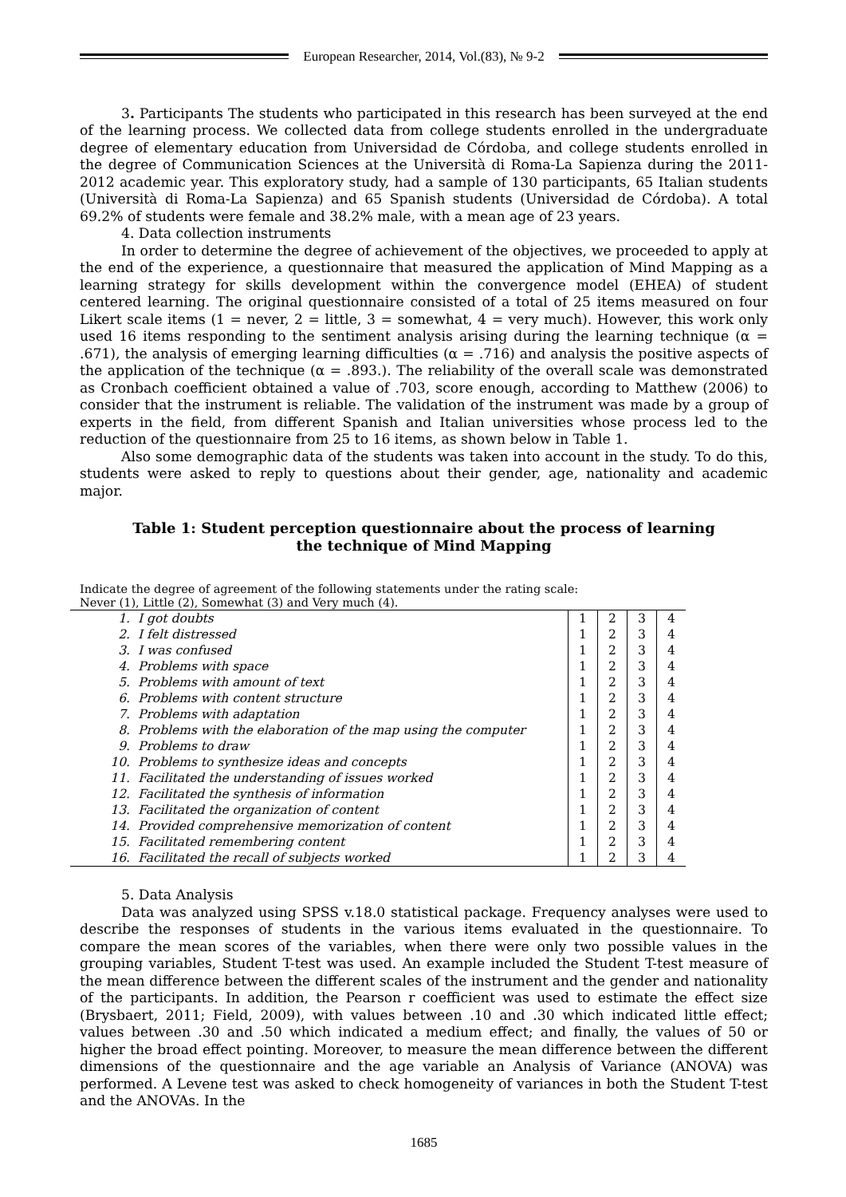European Researcher, 2014, Vol.(83), № 9-2
3. Participants The students who participated in this research has been surveyed at the end of the learning process. We collected data from college students enrolled in the undergraduate degree of elementary education from Universidad de Córdoba, and college students enrolled in the degree of Communication Sciences at the Università di Roma-La Sapienza during the 2011-2012 academic year. This exploratory study, had a sample of 130 participants, 65 Italian students (Università di Roma-La Sapienza) and 65 Spanish students (Universidad de Córdoba). A total 69.2% of students were female and 38.2% male, with a mean age of 23 years.
4. Data collection instruments
In order to determine the degree of achievement of the objectives, we proceeded to apply at the end of the experience, a questionnaire that measured the application of Mind Mapping as a learning strategy for skills development within the convergence model (EHEA) of student centered learning. The original questionnaire consisted of a total of 25 items measured on four Likert scale items (1 = never, 2 = little, 3 = somewhat, 4 = very much). However, this work only used 16 items responding to the sentiment analysis arising during the learning technique (α = .671), the analysis of emerging learning difficulties (α = .716) and analysis the positive aspects of the application of the technique (α = .893.). The reliability of the overall scale was demonstrated as Cronbach coefficient obtained a value of .703, score enough, according to Matthew (2006) to consider that the instrument is reliable. The validation of the instrument was made by a group of experts in the field, from different Spanish and Italian universities whose process led to the reduction of the questionnaire from 25 to 16 items, as shown below in Table 1.
Also some demographic data of the students was taken into account in the study. To do this, students were asked to reply to questions about their gender, age, nationality and academic major.
Table 1: Student perception questionnaire about the process of learning
the technique of Mind Mapping
Indicate the degree of agreement of the following statements under the rating scale:
Never (1), Little (2), Somewhat (3) and Very much (4).
| 1. | I got doubts | 1 | 2 | 3 | 4 |
| 2. | I felt distressed | 1 | 2 | 3 | 4 |
| 3. | I was confused | 1 | 2 | 3 | 4 |
| 4. | Problems with space | 1 | 2 | 3 | 4 |
| 5. | Problems with amount of text | 1 | 2 | 3 | 4 |
| 6. | Problems with content structure | 1 | 2 | 3 | 4 |
| 7. | Problems with adaptation | 1 | 2 | 3 | 4 |
| 8. | Problems with the elaboration of the map using the computer | 1 | 2 | 3 | 4 |
| 9. | Problems to draw | 1 | 2 | 3 | 4 |
| 10. | Problems to synthesize ideas and concepts | 1 | 2 | 3 | 4 |
| 11. | Facilitated the understanding of issues worked | 1 | 2 | 3 | 4 |
| 12. | Facilitated the synthesis of information | 1 | 2 | 3 | 4 |
| 13. | Facilitated the organization of content | 1 | 2 | 3 | 4 |
| 14. | Provided comprehensive memorization of content | 1 | 2 | 3 | 4 |
| 15. | Facilitated remembering content | 1 | 2 | 3 | 4 |
| 16. | Facilitated the recall of subjects worked | 1 | 2 | 3 | 4 |
5. Data Analysis
Data was analyzed using SPSS v.18.0 statistical package. Frequency analyses were used to describe the responses of students in the various items evaluated in the questionnaire. To compare the mean scores of the variables, when there were only two possible values in the grouping variables, Student T-test was used. An example included the Student T-test measure of the mean difference between the different scales of the instrument and the gender and nationality of the participants. In addition, the Pearson r coefficient was used to estimate the effect size (Brysbaert, 2011; Field, 2009), with values between .10 and .30 which indicated little effect; values between .30 and .50 which indicated a medium effect; and finally, the values of 50 or higher the broad effect pointing. Moreover, to measure the mean difference between the different dimensions of the questionnaire and the age variable an Analysis of Variance (ANOVA) was performed. A Levene test was asked to check homogeneity of variances in both the Student T-test and the ANOVAs. In the
1685